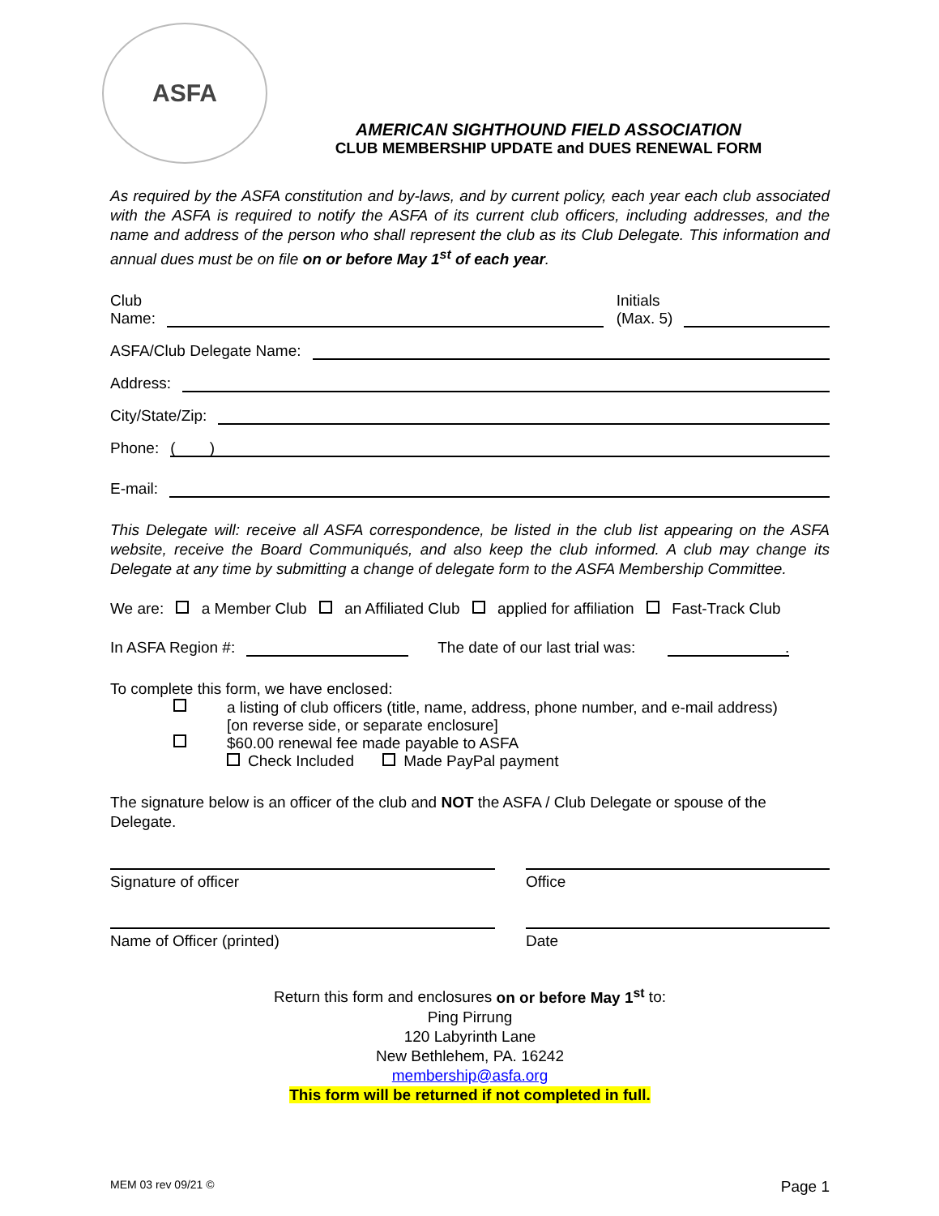ASFA
AMERICAN SIGHTHOUND FIELD ASSOCIATION
CLUB MEMBERSHIP UPDATE and DUES RENEWAL FORM
As required by the ASFA constitution and by-laws, and by current policy, each year each club associated with the ASFA is required to notify the ASFA of its current club officers, including addresses, and the name and address of the person who shall represent the club as its Club Delegate. This information and annual dues must be on file on or before May 1<sup>st</sup> of each year.
Club
Name: Initials
(Max. 5)
ASFA/Club Delegate Name:
Address:
City/State/Zip:
Phone: ( )
E-mail:
This Delegate will: receive all ASFA correspondence, be listed in the club list appearing on the ASFA website, receive the Board Communiqués, and also keep the club informed. A club may change its Delegate at any time by submitting a change of delegate form to the ASFA Membership Committee.
We are: a Member Club an Affiliated Club applied for affiliation Fast-Track Club
In ASFA Region #: The date of our last trial was:.
To complete this form, we have enclosed:
a listing of club officers (title, name, address, phone number, and e-mail address)
[on reverse side, or separate enclosure]
$60.00 renewal fee made payable to ASFA
Check Included Made PayPal payment
The signature below is an officer of the club and NOT the ASFA / Club Delegate or spouse of the Delegate.
Signature of officer Office
Name of Officer (printed) Date
Return this form and enclosures on or before May 1<sup>st</sup> to:
Ping Pirrung
120 Labyrinth Lane
New Bethlehem, PA. 16242
membership@asfa.org
This form will be returned if not completed in full.
MEM 03 rev 09/21 © Page 1